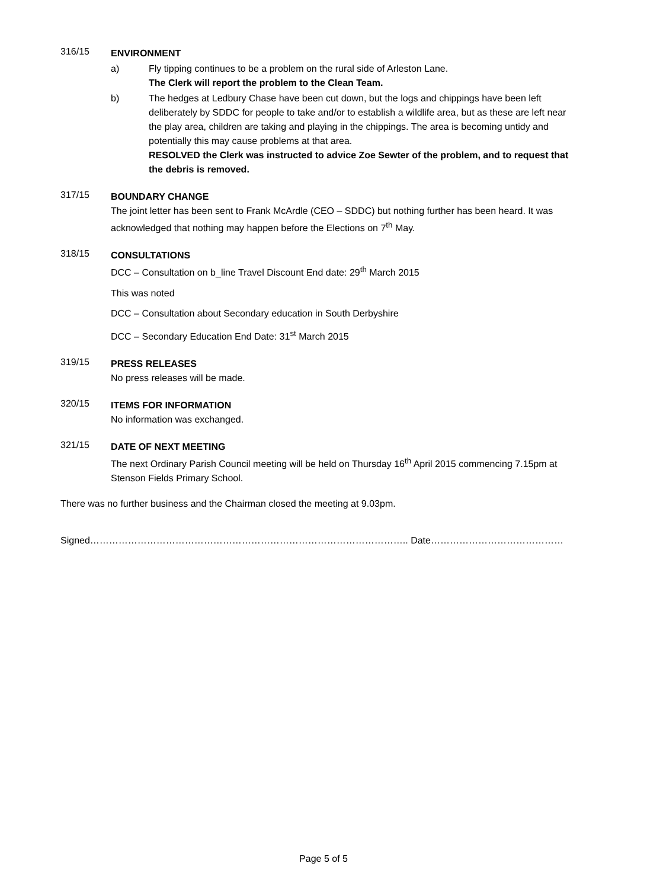316/15
ENVIRONMENT
a) Fly tipping continues to be a problem on the rural side of Arleston Lane.
The Clerk will report the problem to the Clean Team.
b) The hedges at Ledbury Chase have been cut down, but the logs and chippings have been left deliberately by SDDC for people to take and/or to establish a wildlife area, but as these are left near the play area, children are taking and playing in the chippings. The area is becoming untidy and potentially this may cause problems at that area.
RESOLVED the Clerk was instructed to advice Zoe Sewter of the problem, and to request that the debris is removed.
317/15
BOUNDARY CHANGE
The joint letter has been sent to Frank McArdle (CEO – SDDC) but nothing further has been heard. It was acknowledged that nothing may happen before the Elections on 7<sup>th</sup> May.
318/15
CONSULTATIONS
DCC – Consultation on b_line Travel Discount End date: 29<sup>th</sup> March 2015
This was noted
DCC – Consultation about Secondary education in South Derbyshire
DCC – Secondary Education End Date: 31<sup>st</sup> March 2015
319/15
PRESS RELEASES
No press releases will be made.
320/15
ITEMS FOR INFORMATION
No information was exchanged.
321/15
DATE OF NEXT MEETING
The next Ordinary Parish Council meeting will be held on Thursday 16<sup>th</sup> April 2015 commencing 7.15pm at Stenson Fields Primary School.
There was no further business and the Chairman closed the meeting at 9.03pm.
Signed……………………………………………………………………………………….. Date……………………………………
Page 5 of 5